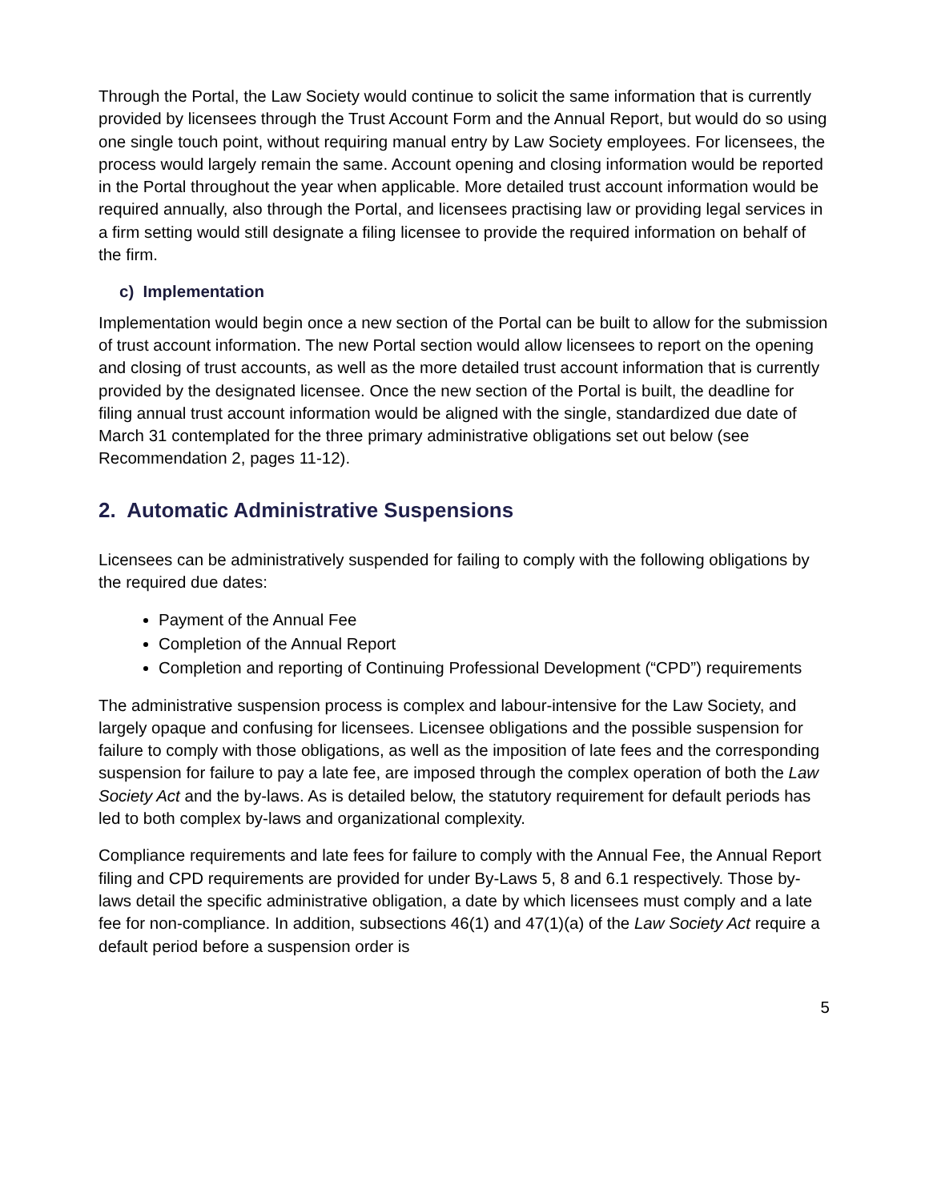Through the Portal, the Law Society would continue to solicit the same information that is currently provided by licensees through the Trust Account Form and the Annual Report, but would do so using one single touch point, without requiring manual entry by Law Society employees. For licensees, the process would largely remain the same. Account opening and closing information would be reported in the Portal throughout the year when applicable. More detailed trust account information would be required annually, also through the Portal, and licensees practising law or providing legal services in a firm setting would still designate a filing licensee to provide the required information on behalf of the firm.
c) Implementation
Implementation would begin once a new section of the Portal can be built to allow for the submission of trust account information. The new Portal section would allow licensees to report on the opening and closing of trust accounts, as well as the more detailed trust account information that is currently provided by the designated licensee. Once the new section of the Portal is built, the deadline for filing annual trust account information would be aligned with the single, standardized due date of March 31 contemplated for the three primary administrative obligations set out below (see Recommendation 2, pages 11-12).
2. Automatic Administrative Suspensions
Licensees can be administratively suspended for failing to comply with the following obligations by the required due dates:
Payment of the Annual Fee
Completion of the Annual Report
Completion and reporting of Continuing Professional Development (“CPD”) requirements
The administrative suspension process is complex and labour-intensive for the Law Society, and largely opaque and confusing for licensees. Licensee obligations and the possible suspension for failure to comply with those obligations, as well as the imposition of late fees and the corresponding suspension for failure to pay a late fee, are imposed through the complex operation of both the Law Society Act and the by-laws. As is detailed below, the statutory requirement for default periods has led to both complex by-laws and organizational complexity.
Compliance requirements and late fees for failure to comply with the Annual Fee, the Annual Report filing and CPD requirements are provided for under By-Laws 5, 8 and 6.1 respectively. Those by-laws detail the specific administrative obligation, a date by which licensees must comply and a late fee for non-compliance. In addition, subsections 46(1) and 47(1)(a) of the Law Society Act require a default period before a suspension order is
5